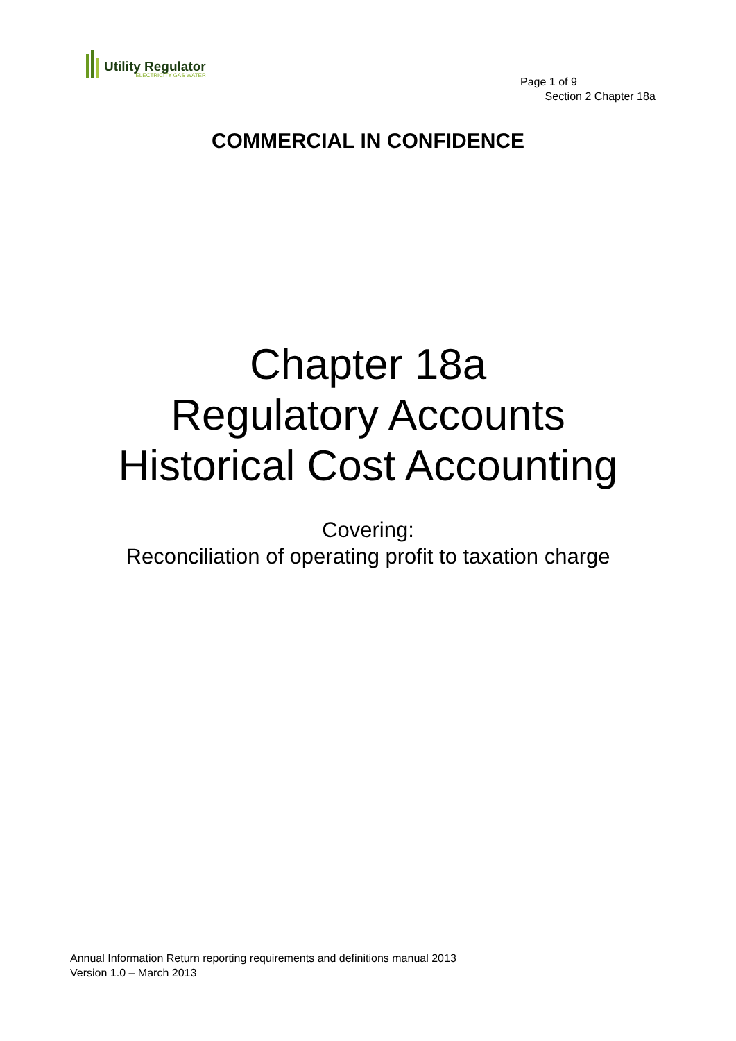Utility Regulator
ELECTRICITY GAS WATER
Page 1 of 9
Section 2 Chapter 18a
COMMERCIAL IN CONFIDENCE
Chapter 18a
Regulatory Accounts
Historical Cost Accounting
Covering:
Reconciliation of operating profit to taxation charge
Annual Information Return reporting requirements and definitions manual 2013
Version 1.0 – March 2013